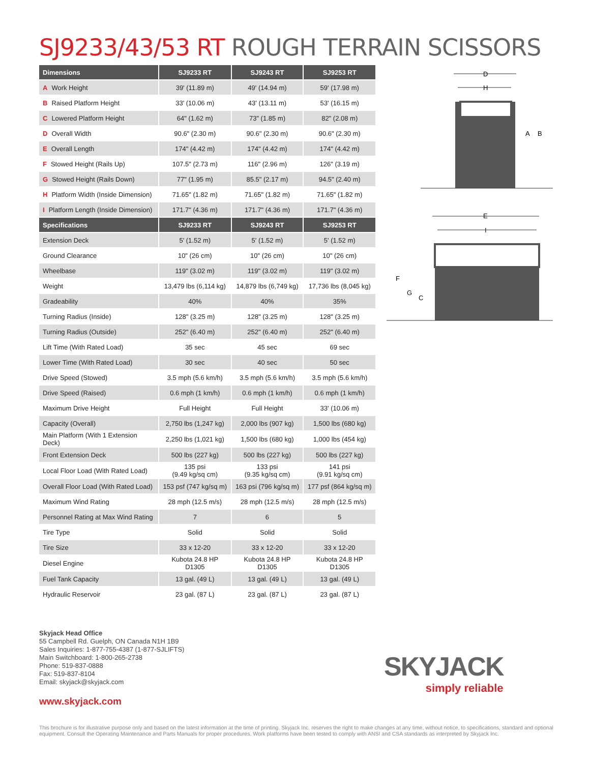SJ9233/43/53 RT ROUGH TERRAIN SCISSORS
| Dimensions | SJ9233 RT | SJ9243 RT | SJ9253 RT |
| --- | --- | --- | --- |
| A Work Height | 39' (11.89 m) | 49' (14.94 m) | 59' (17.98 m) |
| B Raised Platform Height | 33' (10.06 m) | 43' (13.11 m) | 53' (16.15 m) |
| C Lowered Platform Height | 64" (1.62 m) | 73" (1.85 m) | 82" (2.08 m) |
| D Overall Width | 90.6" (2.30 m) | 90.6" (2.30 m) | 90.6" (2.30 m) |
| E Overall Length | 174" (4.42 m) | 174" (4.42 m) | 174" (4.42 m) |
| F Stowed Height (Rails Up) | 107.5" (2.73 m) | 116" (2.96 m) | 126" (3.19 m) |
| G Stowed Height (Rails Down) | 77" (1.95 m) | 85.5" (2.17 m) | 94.5" (2.40 m) |
| H Platform Width (Inside Dimension) | 71.65" (1.82 m) | 71.65" (1.82 m) | 71.65" (1.82 m) |
| I Platform Length (Inside Dimension) | 171.7" (4.36 m) | 171.7" (4.36 m) | 171.7" (4.36 m) |
| Specifications | SJ9233 RT | SJ9243 RT | SJ9253 RT |
| Extension Deck | 5' (1.52 m) | 5' (1.52 m) | 5' (1.52 m) |
| Ground Clearance | 10" (26 cm) | 10" (26 cm) | 10" (26 cm) |
| Wheelbase | 119" (3.02 m) | 119" (3.02 m) | 119" (3.02 m) |
| Weight | 13,479 lbs (6,114 kg) | 14,879 lbs (6,749 kg) | 17,736 lbs (8,045 kg) |
| Gradeability | 40% | 40% | 35% |
| Turning Radius (Inside) | 128" (3.25 m) | 128" (3.25 m) | 128" (3.25 m) |
| Turning Radius (Outside) | 252" (6.40 m) | 252" (6.40 m) | 252" (6.40 m) |
| Lift Time (With Rated Load) | 35 sec | 45 sec | 69 sec |
| Lower Time (With Rated Load) | 30 sec | 40 sec | 50 sec |
| Drive Speed (Stowed) | 3.5 mph (5.6 km/h) | 3.5 mph (5.6 km/h) | 3.5 mph (5.6 km/h) |
| Drive Speed (Raised) | 0.6 mph (1 km/h) | 0.6 mph (1 km/h) | 0.6 mph (1 km/h) |
| Maximum Drive Height | Full Height | Full Height | 33' (10.06 m) |
| Capacity (Overall) | 2,750 lbs (1,247 kg) | 2,000 lbs (907 kg) | 1,500 lbs (680 kg) |
| Main Platform (With 1 Extension Deck) | 2,250 lbs (1,021 kg) | 1,500 lbs (680 kg) | 1,000 lbs (454 kg) |
| Front Extension Deck | 500 lbs (227 kg) | 500 lbs (227 kg) | 500 lbs (227 kg) |
| Local Floor Load (With Rated Load) | 135 psi (9.49 kg/sq cm) | 133 psi (9.35 kg/sq cm) | 141 psi (9.91 kg/sq cm) |
| Overall Floor Load (With Rated Load) | 153 psf (747 kg/sq m) | 163 psi (796 kg/sq m) | 177 psf (864 kg/sq m) |
| Maximum Wind Rating | 28 mph (12.5 m/s) | 28 mph (12.5 m/s) | 28 mph (12.5 m/s) |
| Personnel Rating at Max Wind Rating | 7 | 6 | 5 |
| Tire Type | Solid | Solid | Solid |
| Tire Size | 33 x 12-20 | 33 x 12-20 | 33 x 12-20 |
| Diesel Engine | Kubota 24.8 HP D1305 | Kubota 24.8 HP D1305 | Kubota 24.8 HP D1305 |
| Fuel Tank Capacity | 13 gal. (49 L) | 13 gal. (49 L) | 13 gal. (49 L) |
| Hydraulic Reservoir | 23 gal. (87 L) | 23 gal. (87 L) | 23 gal. (87 L) |
D
H
A
B
E
I
F
G
C
Skyjack Head Office
55 Campbell Rd. Guelph, ON Canada N1H 1B9
Sales Inquiries: 1-877-755-4387 (1-877-SJLIFTS)
Main Switchboard: 1-800-265-2738
Phone: 519-837-0888
Fax: 519-837-8104
Email: skyjack@skyjack.com
www.skyjack.com
SKYJACK
simply reliable
This brochure is for illustrative purpose only and based on the latest information at the time of printing. Skyjack Inc. reserves the right to make changes at any time, without notice, to specifications, standard and optional equipment. Consult the Operating Maintenance and Parts Manuals for proper procedures. Work platforms have been tested to comply with ANSI and CSA standards as interpreted by Skyjack Inc.